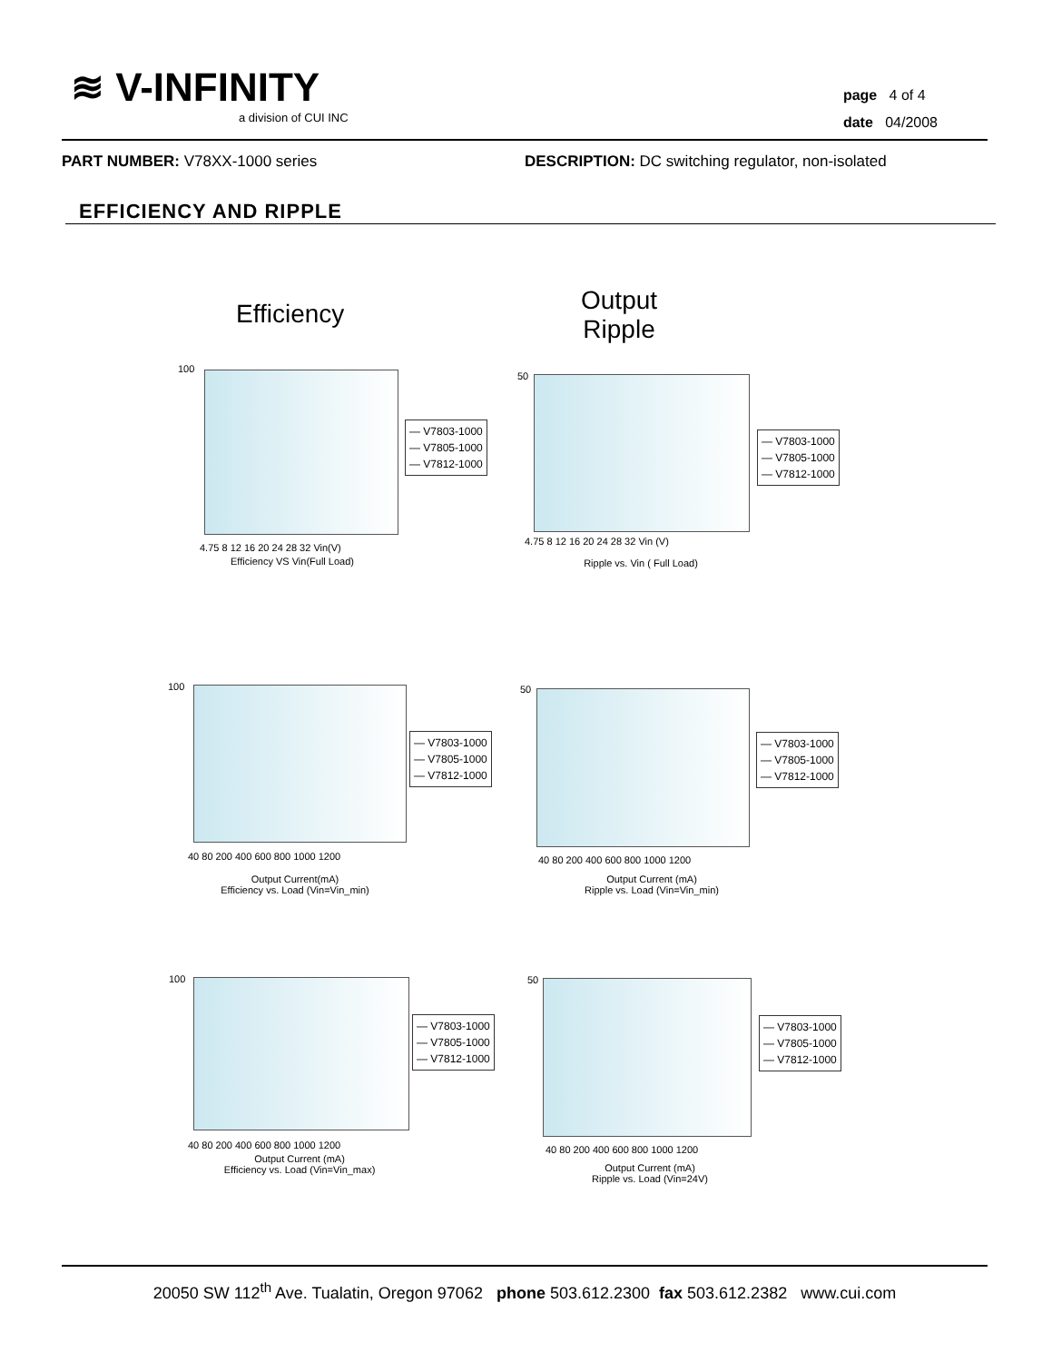≋ V-INFINITY
a division of CUI INC
page 4 of 4
date 04/2008
PART NUMBER: V78XX-1000 series
DESCRIPTION: DC switching regulator, non-isolated
EFFICIENCY AND RIPPLE
Efficiency
Output
Ripple
100
4.75 8 12 16 20 24 28 32 Vin(V)
Efficiency VS Vin(Full Load)
— V7803-1000
— V7805-1000
— V7812-1000
50
4.75 8 12 16 20 24 28 32 Vin (V)
Ripple vs. Vin ( Full Load)
— V7803-1000
— V7805-1000
— V7812-1000
100
40 80 200 400 600 800 1000 1200
Output Current(mA)
Efficiency vs. Load (Vin=Vin_min)
— V7803-1000
— V7805-1000
— V7812-1000
50
40 80 200 400 600 800 1000 1200
Output Current (mA)
Ripple vs. Load (Vin=Vin_min)
— V7803-1000
— V7805-1000
— V7812-1000
100
40 80 200 400 600 800 1000 1200
Output Current (mA)
Efficiency vs. Load (Vin=Vin_max)
— V7803-1000
— V7805-1000
— V7812-1000
50
40 80 200 400 600 800 1000 1200
Output Current (mA)
Ripple vs. Load (Vin=24V)
— V7803-1000
— V7805-1000
— V7812-1000
20050 SW 112<sup>th</sup> Ave. Tualatin, Oregon 97062 phone 503.612.2300 fax 503.612.2382 www.cui.com